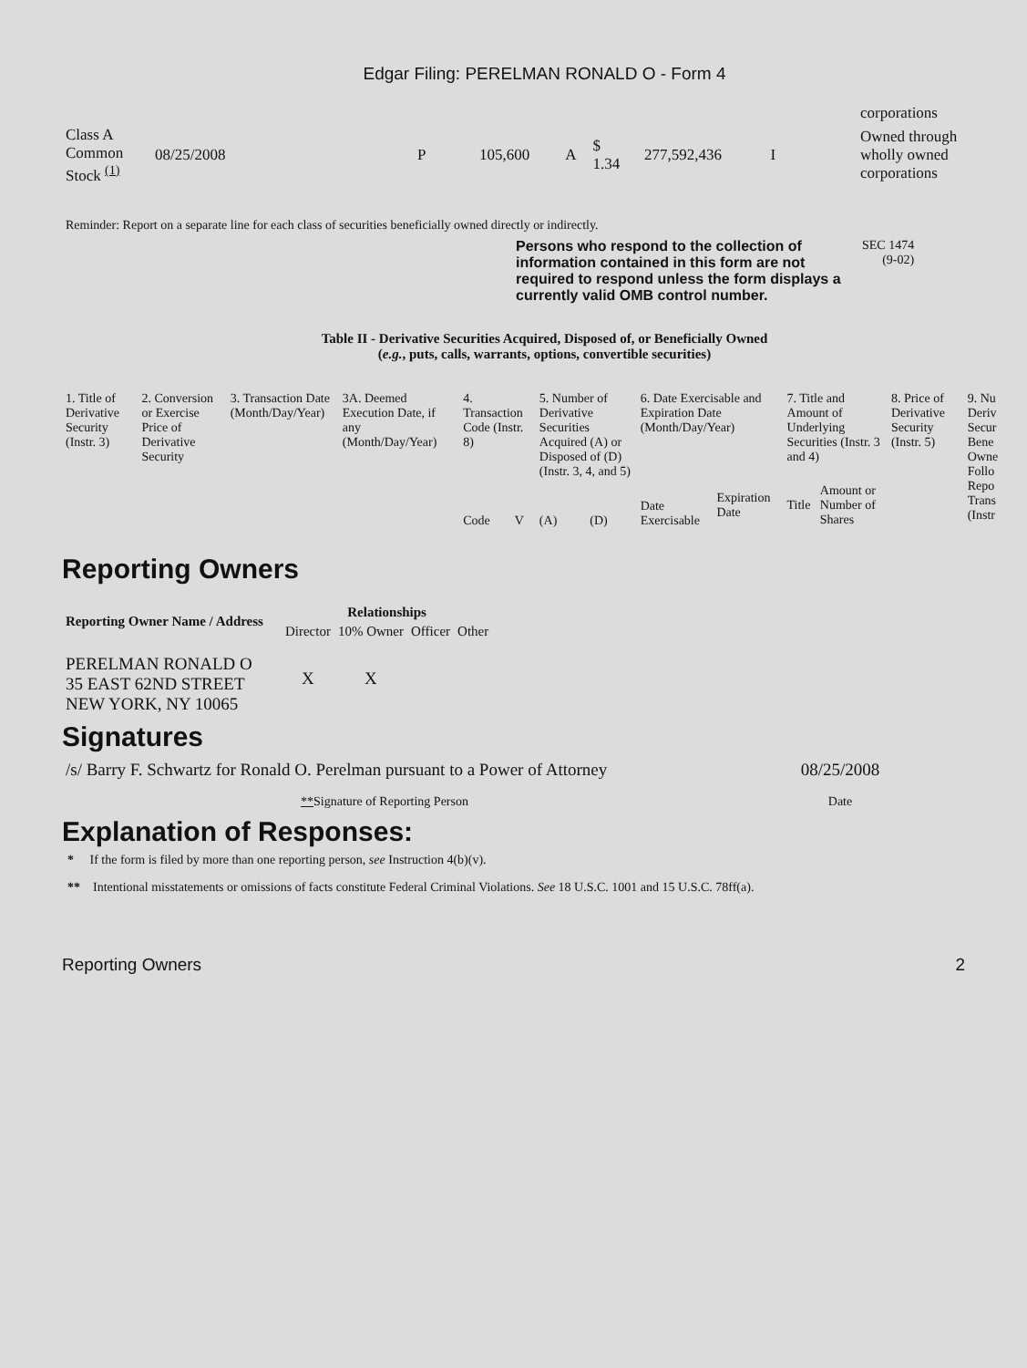Edgar Filing: PERELMAN RONALD O - Form 4
| | | | | | | | | | corporations |
| Class A Common Stock <sup>(1)</sup> | 08/25/2008 | P | 105,600 | A | $ 1.34 | 277,592,436 | I | | Owned through wholly owned corporations |
Reminder: Report on a separate line for each class of securities beneficially owned directly or indirectly.
Persons who respond to the collection of information contained in this form are not required to respond unless the form displays a currently valid OMB control number.
SEC 1474
(9-02)
Table II - Derivative Securities Acquired, Disposed of, or Beneficially Owned
(e.g., puts, calls, warrants, options, convertible securities)
| 1. Title of Derivative Security (Instr. 3) | 2. Conversion or Exercise Price of Derivative Security | 3. Transaction Date (Month/Day/Year) | 3A. Deemed Execution Date, if any (Month/Day/Year) | 4. Transaction Code (Instr. 8) | | 5. Number of Derivative Securities Acquired (A) or Disposed of (D) (Instr. 3, 4, and 5) | | 6. Date Exercisable and Expiration Date (Month/Day/Year) | | 7. Title and Amount of Underlying Securities (Instr. 3 and 4) | | 8. Price of Derivative Security (Instr. 5) | 9. Nu Deriv Secur Bene Owne Follo Repo Trans (Instr |
| | | | | Code | V | (A) | (D) | Date Exercisable | Expiration Date | Title | Amount or Number of Shares | | |
Reporting Owners
| Reporting Owner Name / Address | Relationships | | | |
| --- | --- | --- | --- | --- |
| | Director | 10% Owner | Officer | Other |
| PERELMAN RONALD O 35 EAST 62ND STREET NEW YORK, NY 10065 | X | X | | |
Signatures
| /s/ Barry F. Schwartz for Ronald O. Perelman pursuant to a Power of Attorney | 08/25/2008 |
| ** Signature of Reporting Person | Date |
Explanation of Responses:
* If the form is filed by more than one reporting person, see Instruction 4(b)(v).
** Intentional misstatements or omissions of facts constitute Federal Criminal Violations. See 18 U.S.C. 1001 and 15 U.S.C. 78ff(a).
Reporting Owners 2